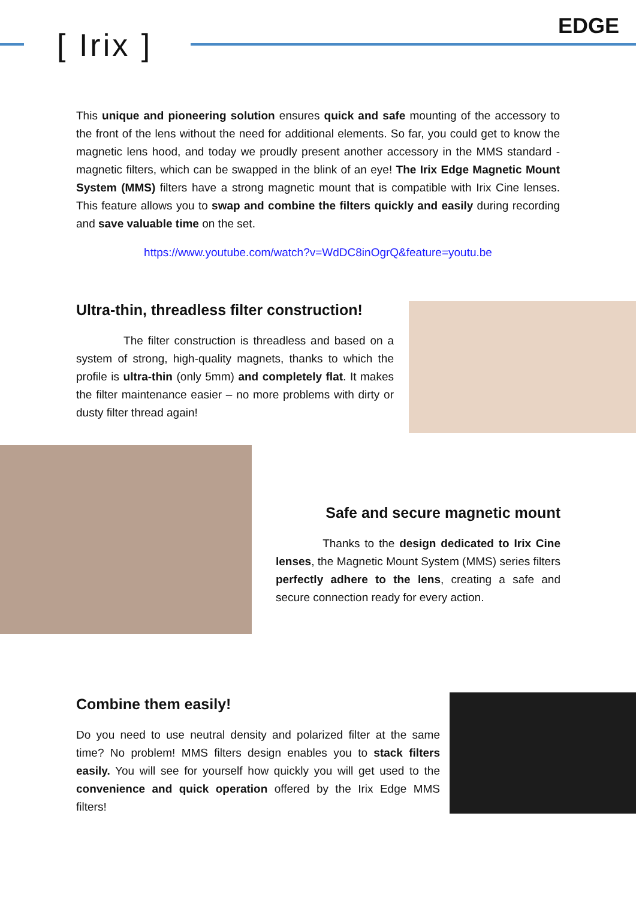[ Irix ]
EDGE
This unique and pioneering solution ensures quick and safe mounting of the accessory to the front of the lens without the need for additional elements. So far, you could get to know the magnetic lens hood, and today we proudly present another accessory in the MMS standard - magnetic filters, which can be swapped in the blink of an eye! The Irix Edge Magnetic Mount System (MMS) filters have a strong magnetic mount that is compatible with Irix Cine lenses. This feature allows you to swap and combine the filters quickly and easily during recording and save valuable time on the set.
https://www.youtube.com/watch?v=WdDC8inOgrQ&feature=youtu.be
Ultra-thin, threadless filter construction!
The filter construction is threadless and based on a system of strong, high-quality magnets, thanks to which the profile is ultra-thin (only 5mm) and completely flat. It makes the filter maintenance easier – no more problems with dirty or dusty filter thread again!
Safe and secure magnetic mount
Thanks to the design dedicated to Irix Cine lenses, the Magnetic Mount System (MMS) series filters perfectly adhere to the lens, creating a safe and secure connection ready for every action.
Combine them easily!
Do you need to use neutral density and polarized filter at the same time? No problem! MMS filters design enables you to stack filters easily. You will see for yourself how quickly you will get used to the convenience and quick operation offered by the Irix Edge MMS filters!